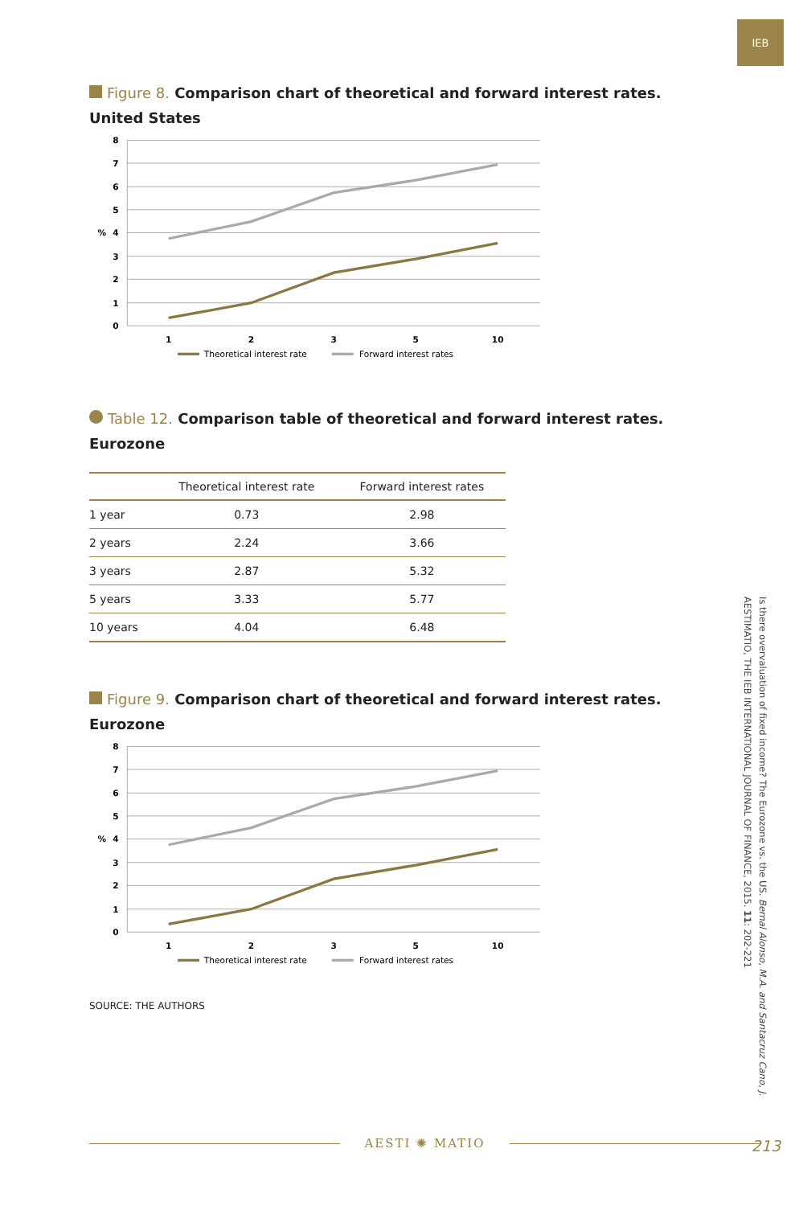Figure 8. Comparison chart of theoretical and forward interest rates.
United States
8
7
6
5
4
3
2
1
0
%
1
2
3
5
10
Theoretical interest rate
Forward interest rates
Table 12. Comparison table of theoretical and forward interest rates.
Eurozone
| | Theoretical interest rate | Forward interest rates |
| --- | --- | --- |
| 1 year | 0.73 | 2.98 |
| 2 years | 2.24 | 3.66 |
| 3 years | 2.87 | 5.32 |
| 5 years | 3.33 | 5.77 |
| 10 years | 4.04 | 6.48 |
Figure 9. Comparison chart of theoretical and forward interest rates.
Eurozone
8
7
6
5
4
3
2
1
0
%
1
2
3
5
10
Theoretical interest rate
Forward interest rates
SOURCE: THE AUTHORS
IEB
Is there overvaluation of fixed income? The Eurozone vs. the US. Bernal Alonso, M.A. and Santacruz Cano, J.
AESTIMATIO, THE IEB INTERNATIONAL JOURNAL OF FINANCE, 2015. 11: 202-221
AESTI ✺ MATIO 213